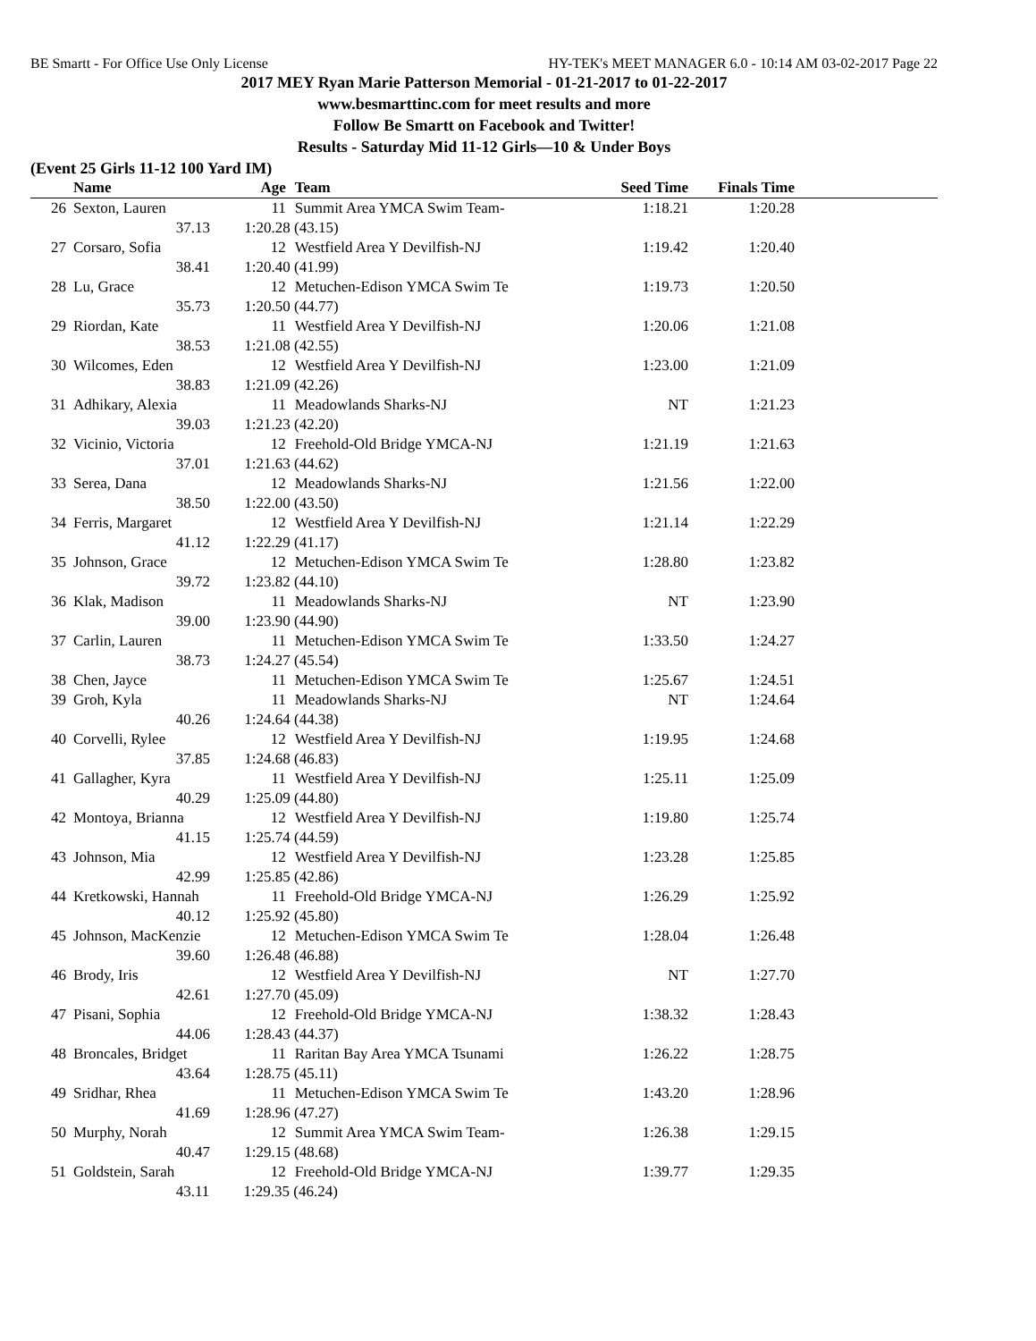BE Smartt - For Office Use Only License HY-TEK's MEET MANAGER 6.0 - 10:14 AM 03-02-2017 Page 22
2017 MEY Ryan Marie Patterson Memorial - 01-21-2017 to 01-22-2017
www.besmarttinc.com for meet results and more
Follow Be Smartt on Facebook and Twitter!
Results - Saturday Mid 11-12 Girls—10 & Under Boys
(Event 25 Girls 11-12 100 Yard IM)
| | Name | Age | Team | Seed Time | Finals Time | |
| --- | --- | --- | --- | --- | --- | --- |
| 26 | Sexton, Lauren | 11 | Summit Area YMCA Swim Team- | 1:18.21 | 1:20.28 | |
| | 37.13 1:20.28 (43.15) | | | | | |
| 27 | Corsaro, Sofia | 12 | Westfield Area Y Devilfish-NJ | 1:19.42 | 1:20.40 | |
| | 38.41 1:20.40 (41.99) | | | | | |
| 28 | Lu, Grace | 12 | Metuchen-Edison YMCA Swim Te | 1:19.73 | 1:20.50 | |
| | 35.73 1:20.50 (44.77) | | | | | |
| 29 | Riordan, Kate | 11 | Westfield Area Y Devilfish-NJ | 1:20.06 | 1:21.08 | |
| | 38.53 1:21.08 (42.55) | | | | | |
| 30 | Wilcomes, Eden | 12 | Westfield Area Y Devilfish-NJ | 1:23.00 | 1:21.09 | |
| | 38.83 1:21.09 (42.26) | | | | | |
| 31 | Adhikary, Alexia | 11 | Meadowlands Sharks-NJ | NT | 1:21.23 | |
| | 39.03 1:21.23 (42.20) | | | | | |
| 32 | Vicinio, Victoria | 12 | Freehold-Old Bridge YMCA-NJ | 1:21.19 | 1:21.63 | |
| | 37.01 1:21.63 (44.62) | | | | | |
| 33 | Serea, Dana | 12 | Meadowlands Sharks-NJ | 1:21.56 | 1:22.00 | |
| | 38.50 1:22.00 (43.50) | | | | | |
| 34 | Ferris, Margaret | 12 | Westfield Area Y Devilfish-NJ | 1:21.14 | 1:22.29 | |
| | 41.12 1:22.29 (41.17) | | | | | |
| 35 | Johnson, Grace | 12 | Metuchen-Edison YMCA Swim Te | 1:28.80 | 1:23.82 | |
| | 39.72 1:23.82 (44.10) | | | | | |
| 36 | Klak, Madison | 11 | Meadowlands Sharks-NJ | NT | 1:23.90 | |
| | 39.00 1:23.90 (44.90) | | | | | |
| 37 | Carlin, Lauren | 11 | Metuchen-Edison YMCA Swim Te | 1:33.50 | 1:24.27 | |
| | 38.73 1:24.27 (45.54) | | | | | |
| 38 | Chen, Jayce | 11 | Metuchen-Edison YMCA Swim Te | 1:25.67 | 1:24.51 | |
| 39 | Groh, Kyla | 11 | Meadowlands Sharks-NJ | NT | 1:24.64 | |
| | 40.26 1:24.64 (44.38) | | | | | |
| 40 | Corvelli, Rylee | 12 | Westfield Area Y Devilfish-NJ | 1:19.95 | 1:24.68 | |
| | 37.85 1:24.68 (46.83) | | | | | |
| 41 | Gallagher, Kyra | 11 | Westfield Area Y Devilfish-NJ | 1:25.11 | 1:25.09 | |
| | 40.29 1:25.09 (44.80) | | | | | |
| 42 | Montoya, Brianna | 12 | Westfield Area Y Devilfish-NJ | 1:19.80 | 1:25.74 | |
| | 41.15 1:25.74 (44.59) | | | | | |
| 43 | Johnson, Mia | 12 | Westfield Area Y Devilfish-NJ | 1:23.28 | 1:25.85 | |
| | 42.99 1:25.85 (42.86) | | | | | |
| 44 | Kretkowski, Hannah | 11 | Freehold-Old Bridge YMCA-NJ | 1:26.29 | 1:25.92 | |
| | 40.12 1:25.92 (45.80) | | | | | |
| 45 | Johnson, MacKenzie | 12 | Metuchen-Edison YMCA Swim Te | 1:28.04 | 1:26.48 | |
| | 39.60 1:26.48 (46.88) | | | | | |
| 46 | Brody, Iris | 12 | Westfield Area Y Devilfish-NJ | NT | 1:27.70 | |
| | 42.61 1:27.70 (45.09) | | | | | |
| 47 | Pisani, Sophia | 12 | Freehold-Old Bridge YMCA-NJ | 1:38.32 | 1:28.43 | |
| | 44.06 1:28.43 (44.37) | | | | | |
| 48 | Broncales, Bridget | 11 | Raritan Bay Area YMCA Tsunami | 1:26.22 | 1:28.75 | |
| | 43.64 1:28.75 (45.11) | | | | | |
| 49 | Sridhar, Rhea | 11 | Metuchen-Edison YMCA Swim Te | 1:43.20 | 1:28.96 | |
| | 41.69 1:28.96 (47.27) | | | | | |
| 50 | Murphy, Norah | 12 | Summit Area YMCA Swim Team- | 1:26.38 | 1:29.15 | |
| | 40.47 1:29.15 (48.68) | | | | | |
| 51 | Goldstein, Sarah | 12 | Freehold-Old Bridge YMCA-NJ | 1:39.77 | 1:29.35 | |
| | 43.11 1:29.35 (46.24) | | | | | |